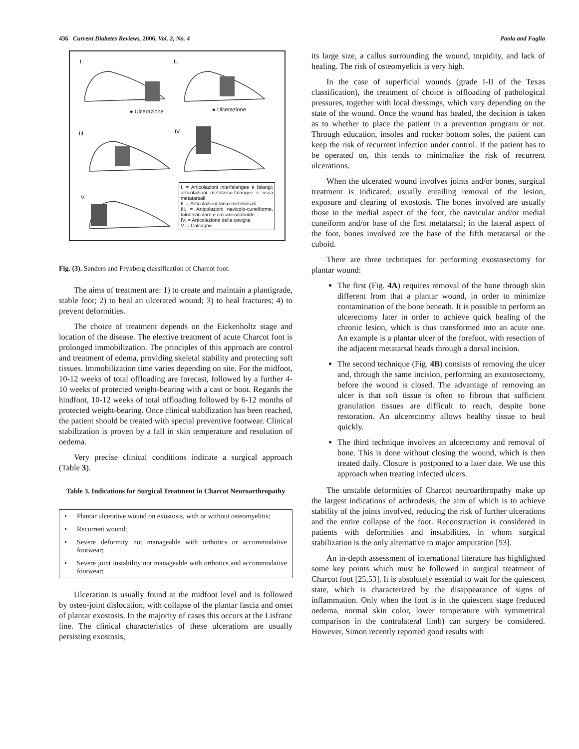436 Current Diabetes Reviews, 2006, Vol. 2, No. 4 Paola and Faglia
I. II.
● Ulcerazione ● Ulcerazione
III. IV.
V.
I. = Articolazioni interfalangee e falangi; articolazioni metatarso-falangee e ossa metatarsali
II. = Articolazioni tarso-metatarsali
III. = Articolazioni navicolo-cuneiforme, talonavicolare e calcaneocuboide
IV. = Articolazione della caviglia
V. = Calcagno.
Fig. (3). Sanders and Frykberg classification of Charcot foot.
The aims of treatment are: 1) to create and maintain a plantigrade, stable foot; 2) to heal an ulcerated wound; 3) to heal fractures; 4) to prevent deformities.
The choice of treatment depends on the Eickenholtz stage and location of the disease. The elective treatment of acute Charcot foot is prolonged immobilization. The principles of this approach are control and treatment of edema, providing skeletal stability and protecting soft tissues. Immobilization time varies depending on site. For the midfoot, 10-12 weeks of total offloading are forecast, followed by a further 4-10 weeks of protected weight-bearing with a cast or boot. Regards the hindfoot, 10-12 weeks of total offloading followed by 6-12 months of protected weight-bearing. Once clinical stabilization has been reached, the patient should be treated with special preventive footwear. Clinical stabilization is proven by a fall in skin temperature and resolution of oedema.
Very precise clinical conditions indicate a surgical approach (Table 3).
Table 3. Indications for Surgical Treatment in Charcot Neuroarthropathy
| • | Plantar ulcerative wound on exostosis, with or without osteomyelitis; |
| • | Recurrent wound; |
| • | Severe deformity not manageable with orthotics or accommodative footwear; |
| • | Severe joint instability not manageable with orthotics and accommodative footwear; |
Ulceration is usually found at the midfoot level and is followed by osteo-joint dislocation, with collapse of the plantar fascia and onset of plantar exostosis. In the majority of cases this occurs at the Lisfranc line. The clinical characteristics of these ulcerations are usually persisting exostosis,
its large size, a callus surrounding the wound, torpidity, and lack of healing. The risk of osteomyelitis is very high.
In the case of superficial wounds (grade I-II of the Texas classification), the treatment of choice is offloading of pathological pressures, together with local dressings, which vary depending on the state of the wound. Once the wound has healed, the decision is taken as to whether to place the patient in a prevention program or not. Through education, insoles and rocker bottom soles, the patient can keep the risk of recurrent infection under control. If the patient has to be operated on, this tends to minimalize the risk of recurrent ulcerations.
When the ulcerated wound involves joints and/or bones, surgical treatment is indicated, usually entailing removal of the lesion, exposure and clearing of exostosis. The bones involved are usually those in the medial aspect of the foot, the navicular and/or medial cuneiform and/or base of the first metatarsal; in the lateral aspect of the foot, bones involved are the base of the fifth metatarsal or the cuboid.
There are three techniques for performing exostosectomy for plantar wound:
The first (Fig. 4A) requires removal of the bone through skin different from that a plantar wound, in order to minimize contamination of the bone beneath. It is possible to perform an ulcerectomy later in order to achieve quick healing of the chronic lesion, which is thus transformed into an acute one. An example is a plantar ulcer of the forefoot, with resection of the adjacent metatarsal heads through a dorsal incision.
The second technique (Fig. 4B) consists of removing the ulcer and, through the same incision, performing an exostosectomy, before the wound is closed. The advantage of removing an ulcer is that soft tissue is often so fibrous that sufficient granulation tissues are difficult to reach, despite bone restoration. An ulcerectomy allows healthy tissue to heal quickly.
The third technique involves an ulcerectomy and removal of bone. This is done without closing the wound, which is then treated daily. Closure is postponed to a later date. We use this approach when treating infected ulcers.
The unstable deformities of Charcot neuroarthropathy make up the largest indications of arthrodesis, the aim of which is to achieve stability of the joints involved, reducing the risk of further ulcerations and the entire collapse of the foot. Reconstruction is considered in patients with deformities and instabilities, in whom surgical stabilization is the only alternative to major amputation [53].
An in-depth assessment of international literature has highlighted some key points which must be followed in surgical treatment of Charcot foot [25,53]. It is absolutely essential to wait for the quiescent state, which is characterized by the disappearance of signs of inflammation. Only when the foot is in the quiescent stage (reduced oedema, normal skin color, lower temperature with symmetrical comparison in the contralateral limb) can surgery be considered. However, Simon recently reported good results with